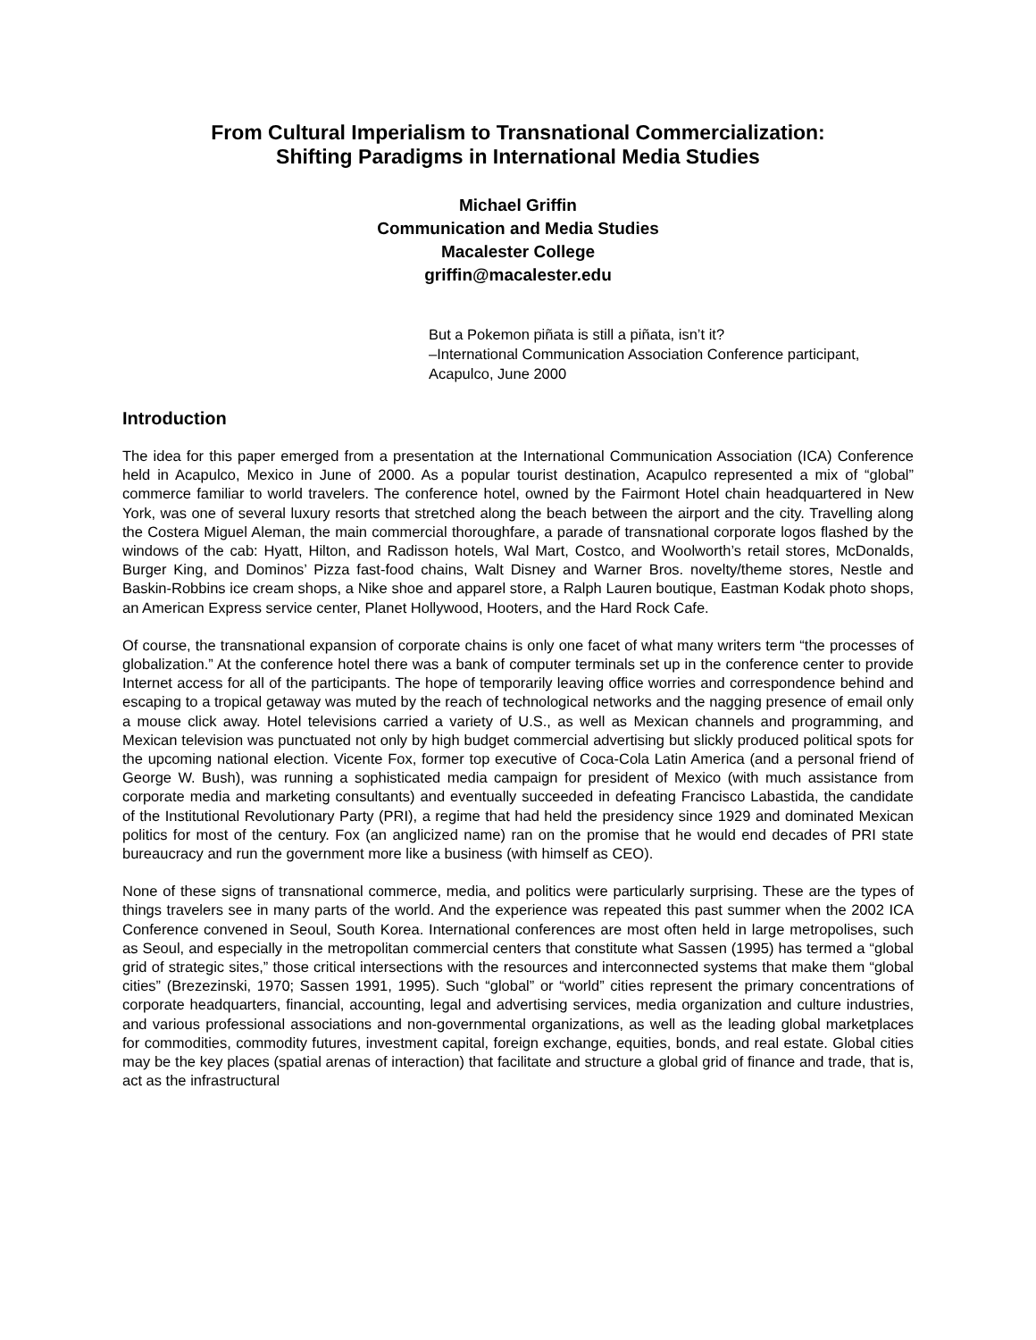From Cultural Imperialism to Transnational Commercialization:
Shifting Paradigms in International Media Studies
Michael Griffin
Communication and Media Studies
Macalester College
griffin@macalester.edu
But a Pokemon piñata is still a piñata, isn’t it?
–International Communication Association Conference participant, Acapulco, June 2000
Introduction
The idea for this paper emerged from a presentation at the International Communication Association (ICA) Conference held in Acapulco, Mexico in June of 2000. As a popular tourist destination, Acapulco represented a mix of “global” commerce familiar to world travelers. The conference hotel, owned by the Fairmont Hotel chain headquartered in New York, was one of several luxury resorts that stretched along the beach between the airport and the city. Travelling along the Costera Miguel Aleman, the main commercial thoroughfare, a parade of transnational corporate logos flashed by the windows of the cab: Hyatt, Hilton, and Radisson hotels, Wal Mart, Costco, and Woolworth’s retail stores, McDonalds, Burger King, and Dominos’ Pizza fast-food chains, Walt Disney and Warner Bros. novelty/theme stores, Nestle and Baskin-Robbins ice cream shops, a Nike shoe and apparel store, a Ralph Lauren boutique, Eastman Kodak photo shops, an American Express service center, Planet Hollywood, Hooters, and the Hard Rock Cafe.
Of course, the transnational expansion of corporate chains is only one facet of what many writers term “the processes of globalization.” At the conference hotel there was a bank of computer terminals set up in the conference center to provide Internet access for all of the participants. The hope of temporarily leaving office worries and correspondence behind and escaping to a tropical getaway was muted by the reach of technological networks and the nagging presence of email only a mouse click away. Hotel televisions carried a variety of U.S., as well as Mexican channels and programming, and Mexican television was punctuated not only by high budget commercial advertising but slickly produced political spots for the upcoming national election. Vicente Fox, former top executive of Coca-Cola Latin America (and a personal friend of George W. Bush), was running a sophisticated media campaign for president of Mexico (with much assistance from corporate media and marketing consultants) and eventually succeeded in defeating Francisco Labastida, the candidate of the Institutional Revolutionary Party (PRI), a regime that had held the presidency since 1929 and dominated Mexican politics for most of the century. Fox (an anglicized name) ran on the promise that he would end decades of PRI state bureaucracy and run the government more like a business (with himself as CEO).
None of these signs of transnational commerce, media, and politics were particularly surprising. These are the types of things travelers see in many parts of the world. And the experience was repeated this past summer when the 2002 ICA Conference convened in Seoul, South Korea. International conferences are most often held in large metropolises, such as Seoul, and especially in the metropolitan commercial centers that constitute what Sassen (1995) has termed a “global grid of strategic sites,” those critical intersections with the resources and interconnected systems that make them “global cities” (Brezezinski, 1970; Sassen 1991, 1995). Such “global” or “world” cities represent the primary concentrations of corporate headquarters, financial, accounting, legal and advertising services, media organization and culture industries, and various professional associations and non-governmental organizations, as well as the leading global marketplaces for commodities, commodity futures, investment capital, foreign exchange, equities, bonds, and real estate. Global cities may be the key places (spatial arenas of interaction) that facilitate and structure a global grid of finance and trade, that is, act as the infrastructural